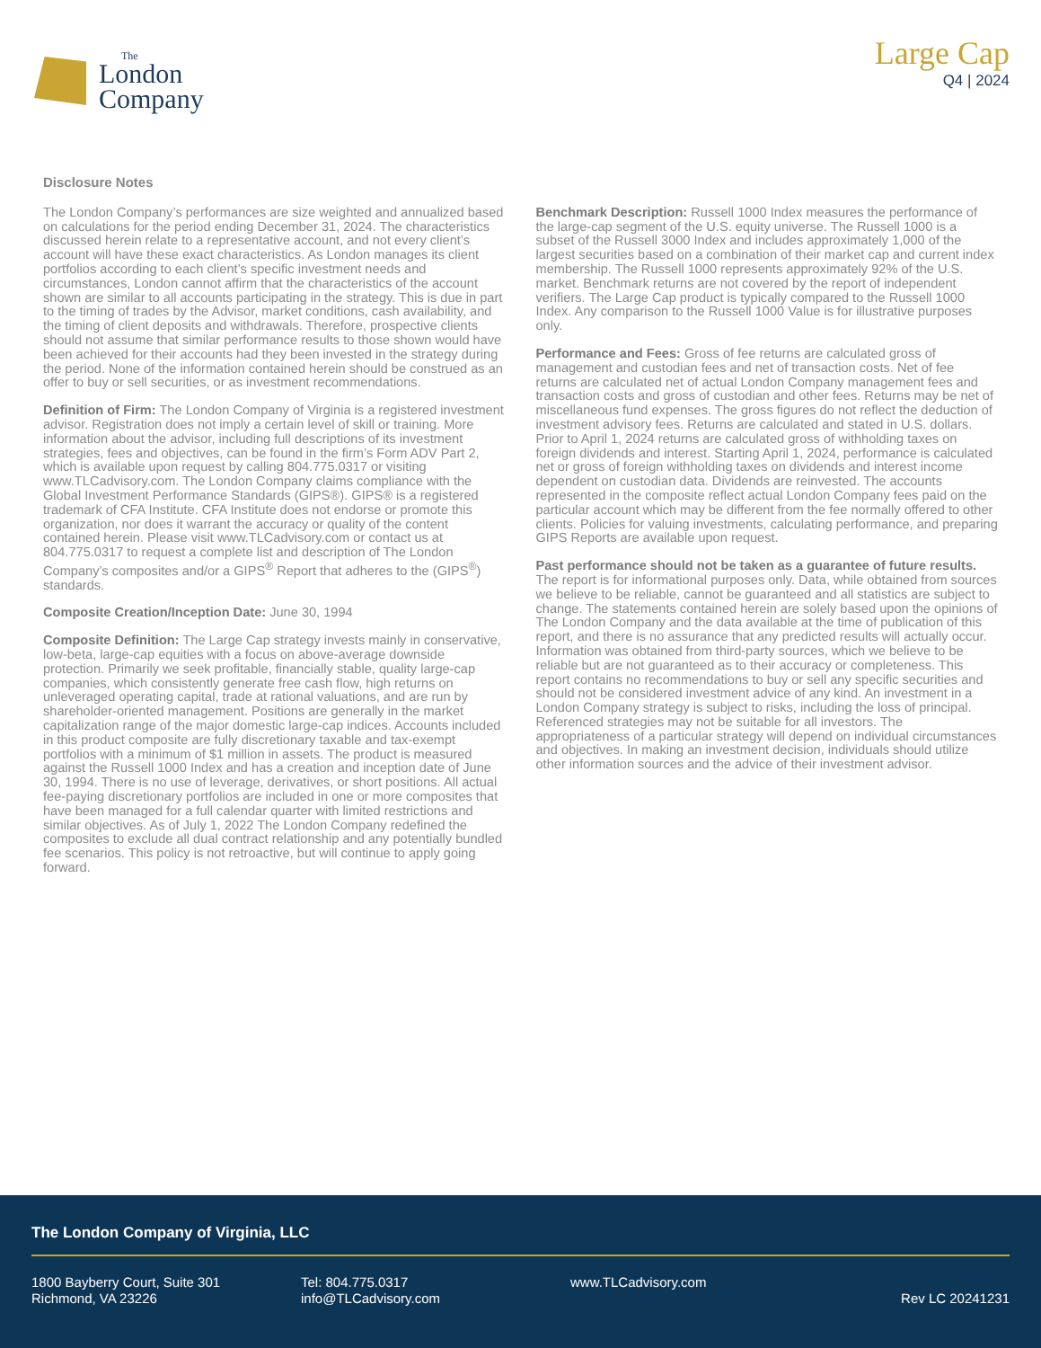The
London
Company
Large Cap
Q4 | 2024
Disclosure Notes
The London Company’s performances are size weighted and annualized based on calculations for the period ending December 31, 2024. The characteristics discussed herein relate to a representative account, and not every client’s account will have these exact characteristics. As London manages its client portfolios according to each client’s specific investment needs and circumstances, London cannot affirm that the characteristics of the account shown are similar to all accounts participating in the strategy. This is due in part to the timing of trades by the Advisor, market conditions, cash availability, and the timing of client deposits and withdrawals. Therefore, prospective clients should not assume that similar performance results to those shown would have been achieved for their accounts had they been invested in the strategy during the period. None of the information contained herein should be construed as an offer to buy or sell securities, or as investment recommendations.
Definition of Firm: The London Company of Virginia is a registered investment advisor. Registration does not imply a certain level of skill or training. More information about the advisor, including full descriptions of its investment strategies, fees and objectives, can be found in the firm’s Form ADV Part 2, which is available upon request by calling 804.775.0317 or visiting www.TLCadvisory.com. The London Company claims compliance with the Global Investment Performance Standards (GIPS®). GIPS® is a registered trademark of CFA Institute. CFA Institute does not endorse or promote this organization, nor does it warrant the accuracy or quality of the content contained herein. Please visit www.TLCadvisory.com or contact us at 804.775.0317 to request a complete list and description of The London Company’s composites and/or a GIPS<sup>®</sup> Report that adheres to the (GIPS<sup>®</sup>) standards.
Composite Creation/Inception Date: June 30, 1994
Composite Definition: The Large Cap strategy invests mainly in conservative, low-beta, large-cap equities with a focus on above-average downside protection. Primarily we seek profitable, financially stable, quality large-cap companies, which consistently generate free cash flow, high returns on unleveraged operating capital, trade at rational valuations, and are run by shareholder-oriented management. Positions are generally in the market capitalization range of the major domestic large-cap indices. Accounts included in this product composite are fully discretionary taxable and tax-exempt portfolios with a minimum of $1 million in assets. The product is measured against the Russell 1000 Index and has a creation and inception date of June 30, 1994. There is no use of leverage, derivatives, or short positions. All actual fee-paying discretionary portfolios are included in one or more composites that have been managed for a full calendar quarter with limited restrictions and similar objectives. As of July 1, 2022 The London Company redefined the composites to exclude all dual contract relationship and any potentially bundled fee scenarios. This policy is not retroactive, but will continue to apply going forward.
Benchmark Description: Russell 1000 Index measures the performance of the large-cap segment of the U.S. equity universe. The Russell 1000 is a subset of the Russell 3000 Index and includes approximately 1,000 of the largest securities based on a combination of their market cap and current index membership. The Russell 1000 represents approximately 92% of the U.S. market. Benchmark returns are not covered by the report of independent verifiers. The Large Cap product is typically compared to the Russell 1000 Index. Any comparison to the Russell 1000 Value is for illustrative purposes only.
Performance and Fees: Gross of fee returns are calculated gross of management and custodian fees and net of transaction costs. Net of fee returns are calculated net of actual London Company management fees and transaction costs and gross of custodian and other fees. Returns may be net of miscellaneous fund expenses. The gross figures do not reflect the deduction of investment advisory fees. Returns are calculated and stated in U.S. dollars. Prior to April 1, 2024 returns are calculated gross of withholding taxes on foreign dividends and interest. Starting April 1, 2024, performance is calculated net or gross of foreign withholding taxes on dividends and interest income dependent on custodian data. Dividends are reinvested. The accounts represented in the composite reflect actual London Company fees paid on the particular account which may be different from the fee normally offered to other clients. Policies for valuing investments, calculating performance, and preparing GIPS Reports are available upon request.
Past performance should not be taken as a guarantee of future results. The report is for informational purposes only. Data, while obtained from sources we believe to be reliable, cannot be guaranteed and all statistics are subject to change. The statements contained herein are solely based upon the opinions of The London Company and the data available at the time of publication of this report, and there is no assurance that any predicted results will actually occur. Information was obtained from third-party sources, which we believe to be reliable but are not guaranteed as to their accuracy or completeness. This report contains no recommendations to buy or sell any specific securities and should not be considered investment advice of any kind. An investment in a London Company strategy is subject to risks, including the loss of principal. Referenced strategies may not be suitable for all investors. The appropriateness of a particular strategy will depend on individual circumstances and objectives. In making an investment decision, individuals should utilize other information sources and the advice of their investment advisor.
The London Company of Virginia, LLC
1800 Bayberry Court, Suite 301
Richmond, VA 23226
Tel: 804.775.0317
info@TLCadvisory.com
www.TLCadvisory.com
Rev LC 20241231